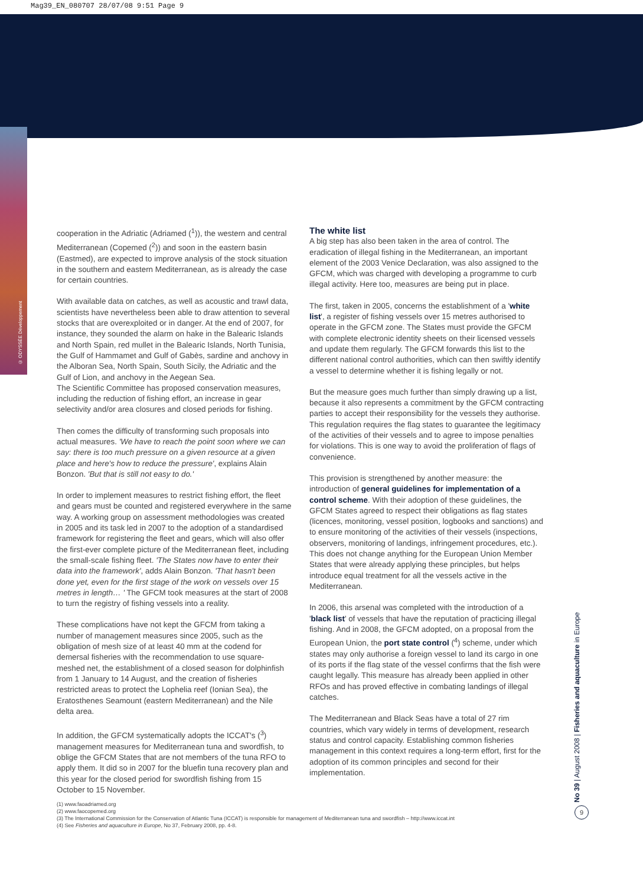Mag39_EN_080707 28/07/08 9:51 Page 9
© ODYSSÉE Développement
cooperation in the Adriatic (Adriamed (<sup>1</sup>)), the western and central Mediterranean (Copemed (<sup>2</sup>)) and soon in the eastern basin (Eastmed), are expected to improve analysis of the stock situation in the southern and eastern Mediterranean, as is already the case for certain countries.
With available data on catches, as well as acoustic and trawl data, scientists have nevertheless been able to draw attention to several stocks that are overexploited or in danger. At the end of 2007, for instance, they sounded the alarm on hake in the Balearic Islands and North Spain, red mullet in the Balearic Islands, North Tunisia, the Gulf of Hammamet and Gulf of Gabès, sardine and anchovy in the Alboran Sea, North Spain, South Sicily, the Adriatic and the Gulf of Lion, and anchovy in the Aegean Sea.
The Scientific Committee has proposed conservation measures, including the reduction of fishing effort, an increase in gear selectivity and/or area closures and closed periods for fishing.
Then comes the difficulty of transforming such proposals into actual measures. 'We have to reach the point soon where we can say: there is too much pressure on a given resource at a given place and here's how to reduce the pressure', explains Alain Bonzon. 'But that is still not easy to do.'
In order to implement measures to restrict fishing effort, the fleet and gears must be counted and registered everywhere in the same way. A working group on assessment methodologies was created in 2005 and its task led in 2007 to the adoption of a standardised framework for registering the fleet and gears, which will also offer the first-ever complete picture of the Mediterranean fleet, including the small-scale fishing fleet. 'The States now have to enter their data into the framework', adds Alain Bonzon. 'That hasn't been done yet, even for the first stage of the work on vessels over 15 metres in length… ' The GFCM took measures at the start of 2008 to turn the registry of fishing vessels into a reality.
These complications have not kept the GFCM from taking a number of management measures since 2005, such as the obligation of mesh size of at least 40 mm at the codend for demersal fisheries with the recommendation to use square-meshed net, the establishment of a closed season for dolphinfish from 1 January to 14 August, and the creation of fisheries restricted areas to protect the Lophelia reef (Ionian Sea), the Eratosthenes Seamount (eastern Mediterranean) and the Nile delta area.
In addition, the GFCM systematically adopts the ICCAT's (<sup>3</sup>) management measures for Mediterranean tuna and swordfish, to oblige the GFCM States that are not members of the tuna RFO to apply them. It did so in 2007 for the bluefin tuna recovery plan and this year for the closed period for swordfish fishing from 15 October to 15 November.
The white list
A big step has also been taken in the area of control. The eradication of illegal fishing in the Mediterranean, an important element of the 2003 Venice Declaration, was also assigned to the GFCM, which was charged with developing a programme to curb illegal activity. Here too, measures are being put in place.
The first, taken in 2005, concerns the establishment of a 'white list', a register of fishing vessels over 15 metres authorised to operate in the GFCM zone. The States must provide the GFCM with complete electronic identity sheets on their licensed vessels and update them regularly. The GFCM forwards this list to the different national control authorities, which can then swiftly identify a vessel to determine whether it is fishing legally or not.
But the measure goes much further than simply drawing up a list, because it also represents a commitment by the GFCM contracting parties to accept their responsibility for the vessels they authorise. This regulation requires the flag states to guarantee the legitimacy of the activities of their vessels and to agree to impose penalties for violations. This is one way to avoid the proliferation of flags of convenience.
This provision is strengthened by another measure: the introduction of general guidelines for implementation of a control scheme. With their adoption of these guidelines, the GFCM States agreed to respect their obligations as flag states (licences, monitoring, vessel position, logbooks and sanctions) and to ensure monitoring of the activities of their vessels (inspections, observers, monitoring of landings, infringement procedures, etc.). This does not change anything for the European Union Member States that were already applying these principles, but helps introduce equal treatment for all the vessels active in the Mediterranean.
In 2006, this arsenal was completed with the introduction of a 'black list' of vessels that have the reputation of practicing illegal fishing. And in 2008, the GFCM adopted, on a proposal from the European Union, the port state control (<sup>4</sup>) scheme, under which states may only authorise a foreign vessel to land its cargo in one of its ports if the flag state of the vessel confirms that the fish were caught legally. This measure has already been applied in other RFOs and has proved effective in combating landings of illegal catches.
The Mediterranean and Black Seas have a total of 27 rim countries, which vary widely in terms of development, research status and control capacity. Establishing common fisheries management in this context requires a long-term effort, first for the adoption of its common principles and second for their implementation.
(1) www.faoadriamed.org
(2) www.faocopemed.org
(3) The International Commission for the Conservation of Atlantic Tuna (ICCAT) is responsible for management of Mediterranean tuna and swordfish – http://www.iccat.int
(4) See Fisheries and aquaculture in Europe, No 37, February 2008, pp. 4-8.
No 39 | August 2008 | Fisheries and aquaculture in Europe
9